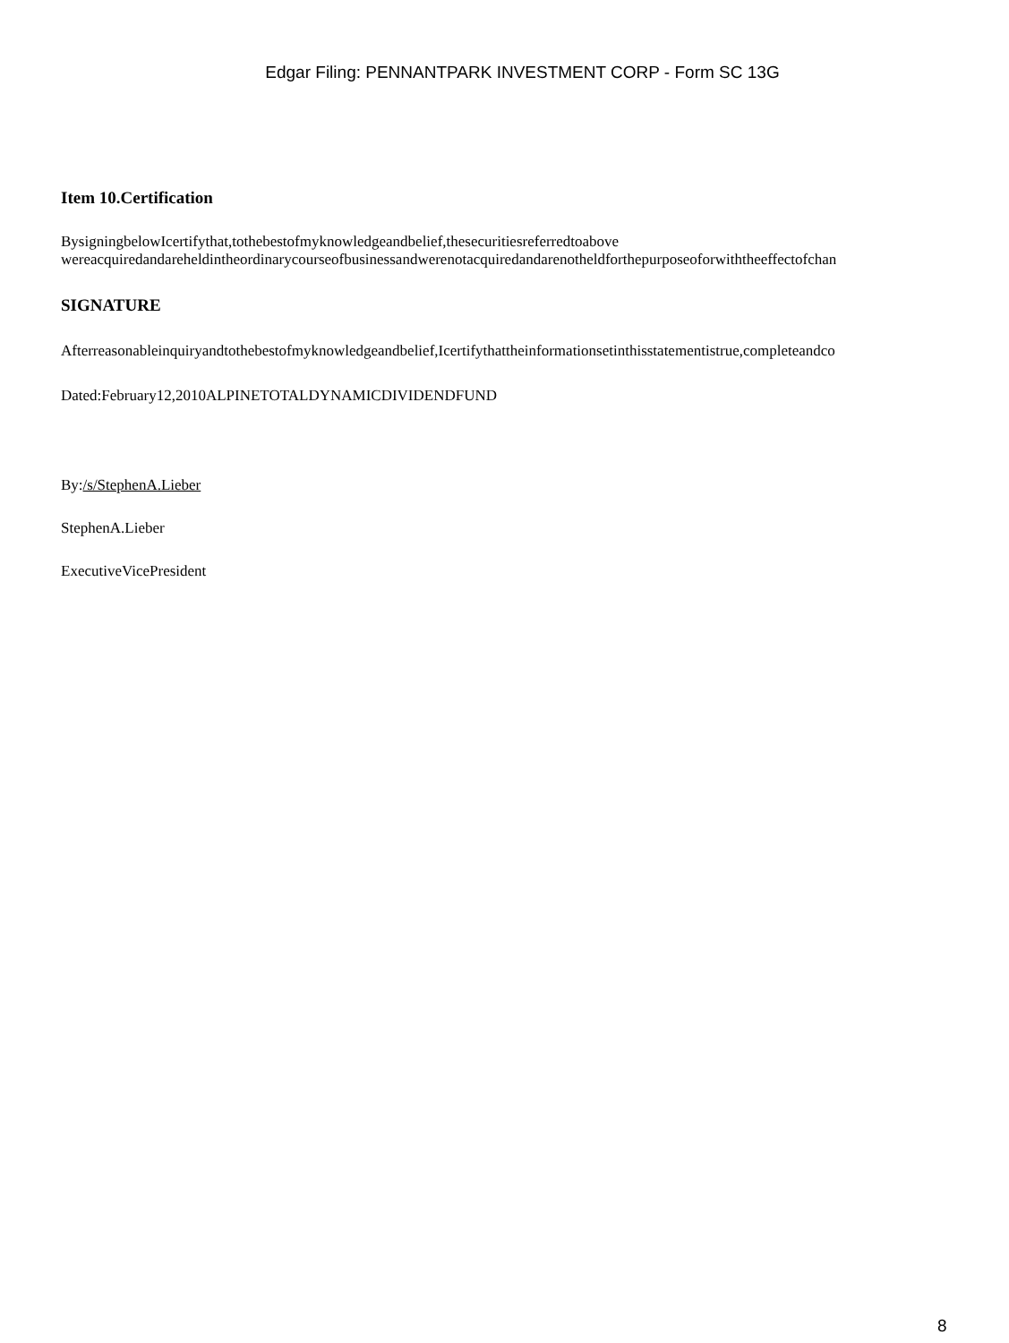Edgar Filing: PENNANTPARK INVESTMENT CORP - Form SC 13G
Item 10.Certification
BysigningbelowIcertifythat,tothebestofmyknowledgeandbelief,thesecuritiesreferredtoabove
wereacquiredandareheldintheordinarycourseofbusinessandwerenotacquiredandarenotheldforthepurposeoforwiththeeffectofchan
SIGNATURE
Afterreasonableinquiryandtothebestofmyknowledgeandbelief,Icertifythattheinformationsetinthisstatementistrue,completeandco
Dated:February12,2010ALPINETOTALDYNAMICDIVIDENDFUND
By:/s/StephenA.Lieber
StephenA.Lieber
ExecutiveVicePresident
8